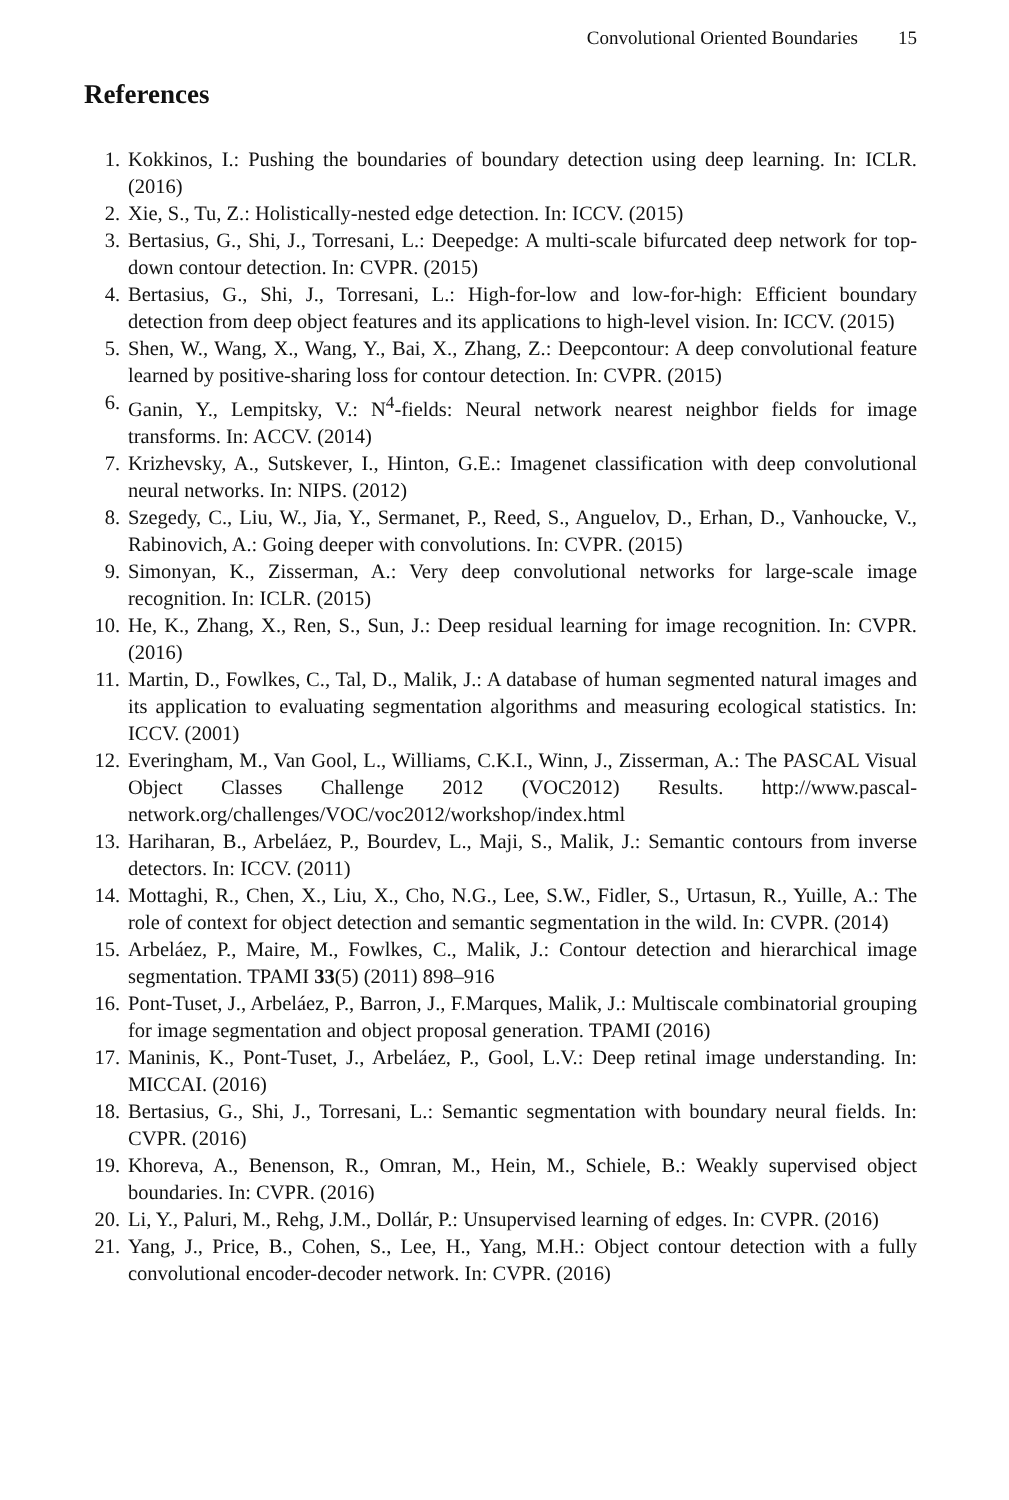Convolutional Oriented Boundaries 15
References
1. Kokkinos, I.: Pushing the boundaries of boundary detection using deep learning. In: ICLR. (2016)
2. Xie, S., Tu, Z.: Holistically-nested edge detection. In: ICCV. (2015)
3. Bertasius, G., Shi, J., Torresani, L.: Deepedge: A multi-scale bifurcated deep network for top-down contour detection. In: CVPR. (2015)
4. Bertasius, G., Shi, J., Torresani, L.: High-for-low and low-for-high: Efficient boundary detection from deep object features and its applications to high-level vision. In: ICCV. (2015)
5. Shen, W., Wang, X., Wang, Y., Bai, X., Zhang, Z.: Deepcontour: A deep convolutional feature learned by positive-sharing loss for contour detection. In: CVPR. (2015)
6. Ganin, Y., Lempitsky, V.: N<sup>4</sup>-fields: Neural network nearest neighbor fields for image transforms. In: ACCV. (2014)
7. Krizhevsky, A., Sutskever, I., Hinton, G.E.: Imagenet classification with deep convolutional neural networks. In: NIPS. (2012)
8. Szegedy, C., Liu, W., Jia, Y., Sermanet, P., Reed, S., Anguelov, D., Erhan, D., Vanhoucke, V., Rabinovich, A.: Going deeper with convolutions. In: CVPR. (2015)
9. Simonyan, K., Zisserman, A.: Very deep convolutional networks for large-scale image recognition. In: ICLR. (2015)
10. He, K., Zhang, X., Ren, S., Sun, J.: Deep residual learning for image recognition. In: CVPR. (2016)
11. Martin, D., Fowlkes, C., Tal, D., Malik, J.: A database of human segmented natural images and its application to evaluating segmentation algorithms and measuring ecological statistics. In: ICCV. (2001)
12. Everingham, M., Van Gool, L., Williams, C.K.I., Winn, J., Zisserman, A.: The PASCAL Visual Object Classes Challenge 2012 (VOC2012) Results. http://www.pascal-network.org/challenges/VOC/voc2012/workshop/index.html
13. Hariharan, B., Arbeláez, P., Bourdev, L., Maji, S., Malik, J.: Semantic contours from inverse detectors. In: ICCV. (2011)
14. Mottaghi, R., Chen, X., Liu, X., Cho, N.G., Lee, S.W., Fidler, S., Urtasun, R., Yuille, A.: The role of context for object detection and semantic segmentation in the wild. In: CVPR. (2014)
15. Arbeláez, P., Maire, M., Fowlkes, C., Malik, J.: Contour detection and hierarchical image segmentation. TPAMI 33(5) (2011) 898–916
16. Pont-Tuset, J., Arbeláez, P., Barron, J., F.Marques, Malik, J.: Multiscale combinatorial grouping for image segmentation and object proposal generation. TPAMI (2016)
17. Maninis, K., Pont-Tuset, J., Arbeláez, P., Gool, L.V.: Deep retinal image understanding. In: MICCAI. (2016)
18. Bertasius, G., Shi, J., Torresani, L.: Semantic segmentation with boundary neural fields. In: CVPR. (2016)
19. Khoreva, A., Benenson, R., Omran, M., Hein, M., Schiele, B.: Weakly supervised object boundaries. In: CVPR. (2016)
20. Li, Y., Paluri, M., Rehg, J.M., Dollár, P.: Unsupervised learning of edges. In: CVPR. (2016)
21. Yang, J., Price, B., Cohen, S., Lee, H., Yang, M.H.: Object contour detection with a fully convolutional encoder-decoder network. In: CVPR. (2016)